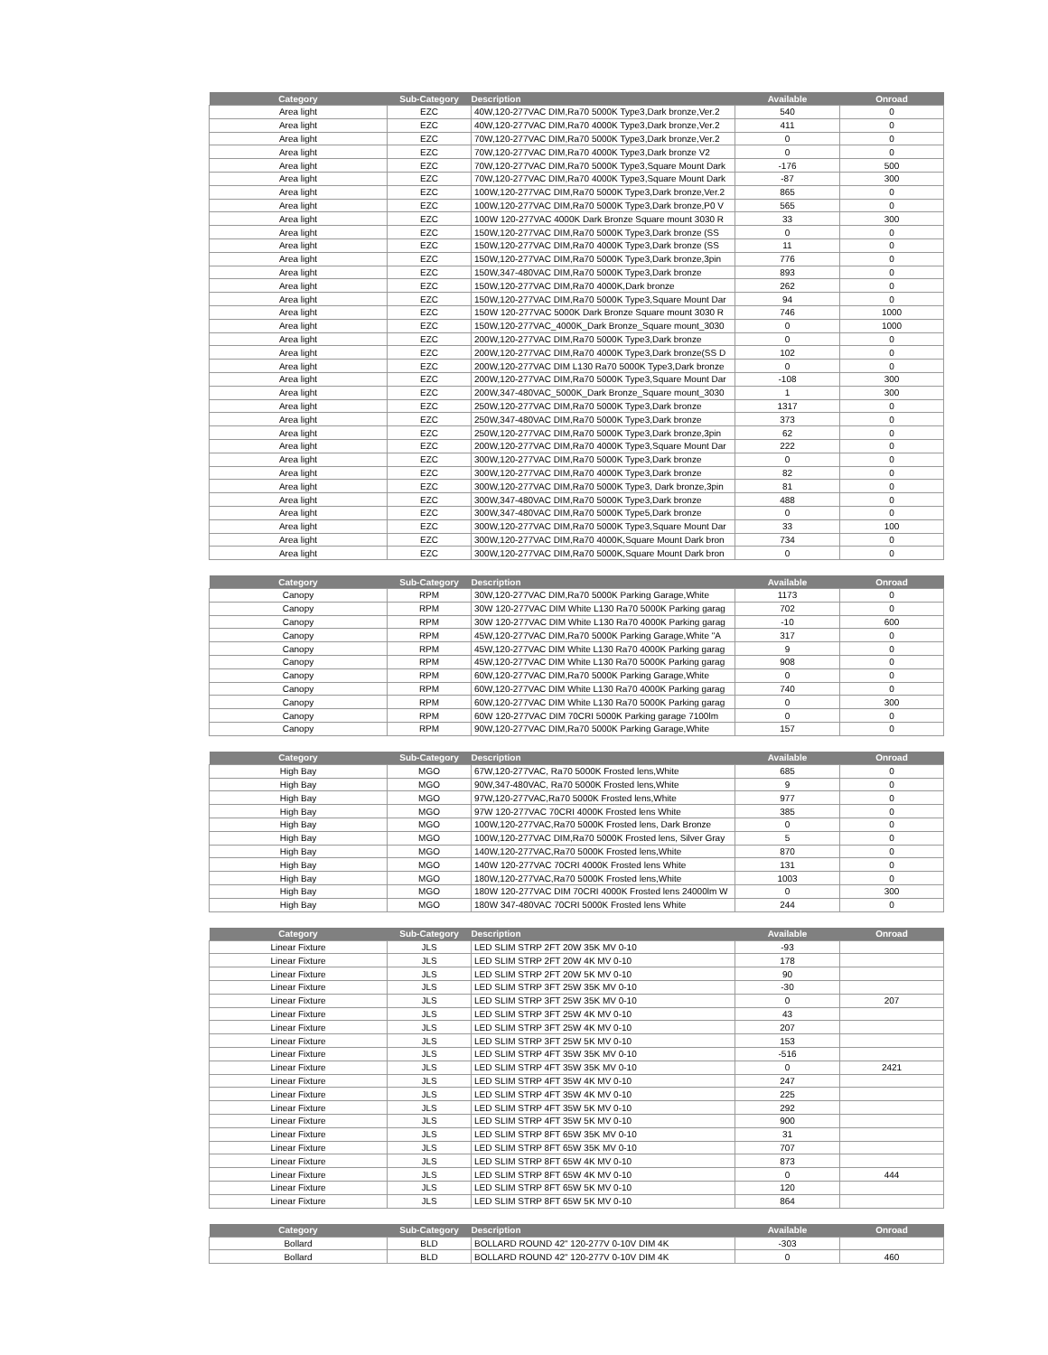| Category | Sub-Category | Description | Available | Onroad |
| --- | --- | --- | --- | --- |
| Area light | EZC | 40W,120-277VAC DIM,Ra70 5000K Type3,Dark bronze,Ver.2 | 540 | 0 |
| Area light | EZC | 40W,120-277VAC DIM,Ra70 4000K Type3,Dark bronze,Ver.2 | 411 | 0 |
| Area light | EZC | 70W,120-277VAC DIM,Ra70 5000K Type3,Dark bronze,Ver.2 | 0 | 0 |
| Area light | EZC | 70W,120-277VAC DIM,Ra70 4000K Type3,Dark bronze V2 | 0 | 0 |
| Area light | EZC | 70W,120-277VAC DIM,Ra70 5000K Type3,Square Mount Dark | -176 | 500 |
| Area light | EZC | 70W,120-277VAC DIM,Ra70 4000K Type3,Square Mount Dark | -87 | 300 |
| Area light | EZC | 100W,120-277VAC DIM,Ra70 5000K Type3,Dark bronze,Ver.2 | 865 | 0 |
| Area light | EZC | 100W,120-277VAC DIM,Ra70 5000K Type3,Dark bronze,P0 V | 565 | 0 |
| Area light | EZC | 100W 120-277VAC 4000K Dark Bronze Square mount 3030 R | 33 | 300 |
| Area light | EZC | 150W,120-277VAC DIM,Ra70 5000K Type3,Dark bronze (SS | 0 | 0 |
| Area light | EZC | 150W,120-277VAC DIM,Ra70 4000K Type3,Dark bronze (SS | 11 | 0 |
| Area light | EZC | 150W,120-277VAC DIM,Ra70 5000K Type3,Dark bronze,3pin | 776 | 0 |
| Area light | EZC | 150W,347-480VAC DIM,Ra70 5000K Type3,Dark bronze | 893 | 0 |
| Area light | EZC | 150W,120-277VAC DIM,Ra70 4000K,Dark bronze | 262 | 0 |
| Area light | EZC | 150W,120-277VAC DIM,Ra70 5000K Type3,Square Mount Dar | 94 | 0 |
| Area light | EZC | 150W 120-277VAC 5000K Dark Bronze Square mount 3030 R | 746 | 1000 |
| Area light | EZC | 150W,120-277VAC_4000K_Dark Bronze_Square mount_3030 | 0 | 1000 |
| Area light | EZC | 200W,120-277VAC DIM,Ra70 5000K Type3,Dark bronze | 0 | 0 |
| Area light | EZC | 200W,120-277VAC DIM,Ra70 4000K Type3,Dark bronze(SS D | 102 | 0 |
| Area light | EZC | 200W,120-277VAC DIM L130 Ra70 5000K Type3,Dark bronze | 0 | 0 |
| Area light | EZC | 200W,120-277VAC DIM,Ra70 5000K Type3,Square Mount Dar | -108 | 300 |
| Area light | EZC | 200W,347-480VAC_5000K_Dark Bronze_Square mount_3030 | 1 | 300 |
| Area light | EZC | 250W,120-277VAC DIM,Ra70 5000K Type3,Dark bronze | 1317 | 0 |
| Area light | EZC | 250W,347-480VAC DIM,Ra70 5000K Type3,Dark bronze | 373 | 0 |
| Area light | EZC | 250W,120-277VAC DIM,Ra70 5000K Type3,Dark bronze,3pin | 62 | 0 |
| Area light | EZC | 200W,120-277VAC DIM,Ra70 4000K Type3,Square Mount Dar | 222 | 0 |
| Area light | EZC | 300W,120-277VAC DIM,Ra70 5000K Type3,Dark bronze | 0 | 0 |
| Area light | EZC | 300W,120-277VAC DIM,Ra70 4000K Type3,Dark bronze | 82 | 0 |
| Area light | EZC | 300W,120-277VAC DIM,Ra70 5000K Type3, Dark bronze,3pin | 81 | 0 |
| Area light | EZC | 300W,347-480VAC DIM,Ra70 5000K Type3,Dark bronze | 488 | 0 |
| Area light | EZC | 300W,347-480VAC DIM,Ra70 5000K Type5,Dark bronze | 0 | 0 |
| Area light | EZC | 300W,120-277VAC DIM,Ra70 5000K Type3,Square Mount Dar | 33 | 100 |
| Area light | EZC | 300W,120-277VAC DIM,Ra70 4000K,Square Mount Dark bron | 734 | 0 |
| Area light | EZC | 300W,120-277VAC DIM,Ra70 5000K,Square Mount Dark bron | 0 | 0 |
| Category | Sub-Category | Description | Available | Onroad |
| --- | --- | --- | --- | --- |
| Canopy | RPM | 30W,120-277VAC DIM,Ra70 5000K Parking Garage,White | 1173 | 0 |
| Canopy | RPM | 30W 120-277VAC DIM White L130 Ra70 5000K Parking garag | 702 | 0 |
| Canopy | RPM | 30W 120-277VAC DIM White L130 Ra70 4000K Parking garag | -10 | 600 |
| Canopy | RPM | 45W,120-277VAC DIM,Ra70 5000K Parking Garage,White "A | 317 | 0 |
| Canopy | RPM | 45W,120-277VAC DIM White L130 Ra70 4000K Parking garag | 9 | 0 |
| Canopy | RPM | 45W,120-277VAC DIM White L130 Ra70 5000K Parking garag | 908 | 0 |
| Canopy | RPM | 60W,120-277VAC DIM,Ra70 5000K Parking Garage,White | 0 | 0 |
| Canopy | RPM | 60W,120-277VAC DIM White L130 Ra70 4000K Parking garag | 740 | 0 |
| Canopy | RPM | 60W,120-277VAC DIM White L130 Ra70 5000K Parking garag | 0 | 300 |
| Canopy | RPM | 60W 120-277VAC DIM 70CRI 5000K Parking garage 7100lm | 0 | 0 |
| Canopy | RPM | 90W,120-277VAC DIM,Ra70 5000K Parking Garage,White | 157 | 0 |
| Category | Sub-Category | Description | Available | Onroad |
| --- | --- | --- | --- | --- |
| High Bay | MGO | 67W,120-277VAC, Ra70 5000K Frosted lens,White | 685 | 0 |
| High Bay | MGO | 90W,347-480VAC, Ra70 5000K Frosted lens,White | 9 | 0 |
| High Bay | MGO | 97W,120-277VAC,Ra70 5000K Frosted lens,White | 977 | 0 |
| High Bay | MGO | 97W 120-277VAC 70CRI 4000K Frosted lens White | 385 | 0 |
| High Bay | MGO | 100W,120-277VAC,Ra70 5000K Frosted lens, Dark Bronze | 0 | 0 |
| High Bay | MGO | 100W,120-277VAC DIM,Ra70 5000K Frosted lens, Silver Gray | 5 | 0 |
| High Bay | MGO | 140W,120-277VAC,Ra70 5000K Frosted lens,White | 870 | 0 |
| High Bay | MGO | 140W 120-277VAC 70CRI 4000K Frosted lens White | 131 | 0 |
| High Bay | MGO | 180W,120-277VAC,Ra70 5000K Frosted lens,White | 1003 | 0 |
| High Bay | MGO | 180W 120-277VAC DIM 70CRI 4000K Frosted lens 24000lm W | 0 | 300 |
| High Bay | MGO | 180W 347-480VAC 70CRI 5000K Frosted lens White | 244 | 0 |
| Category | Sub-Category | Description | Available | Onroad |
| --- | --- | --- | --- | --- |
| Linear Fixture | JLS | LED SLIM STRP 2FT 20W 35K MV 0-10 | -93 | |
| Linear Fixture | JLS | LED SLIM STRP 2FT 20W 4K MV 0-10 | 178 | |
| Linear Fixture | JLS | LED SLIM STRP 2FT 20W 5K MV 0-10 | 90 | |
| Linear Fixture | JLS | LED SLIM STRP 3FT 25W 35K MV 0-10 | -30 | |
| Linear Fixture | JLS | LED SLIM STRP 3FT 25W 35K MV 0-10 | 0 | 207 |
| Linear Fixture | JLS | LED SLIM STRP 3FT 25W 4K MV 0-10 | 43 | |
| Linear Fixture | JLS | LED SLIM STRP 3FT 25W 4K MV 0-10 | 207 | |
| Linear Fixture | JLS | LED SLIM STRP 3FT 25W 5K MV 0-10 | 153 | |
| Linear Fixture | JLS | LED SLIM STRP 4FT 35W 35K MV 0-10 | -516 | |
| Linear Fixture | JLS | LED SLIM STRP 4FT 35W 35K MV 0-10 | 0 | 2421 |
| Linear Fixture | JLS | LED SLIM STRP 4FT 35W 4K MV 0-10 | 247 | |
| Linear Fixture | JLS | LED SLIM STRP 4FT 35W 4K MV 0-10 | 225 | |
| Linear Fixture | JLS | LED SLIM STRP 4FT 35W 5K MV 0-10 | 292 | |
| Linear Fixture | JLS | LED SLIM STRP 4FT 35W 5K MV 0-10 | 900 | |
| Linear Fixture | JLS | LED SLIM STRP 8FT 65W 35K MV 0-10 | 31 | |
| Linear Fixture | JLS | LED SLIM STRP 8FT 65W 35K MV 0-10 | 707 | |
| Linear Fixture | JLS | LED SLIM STRP 8FT 65W 4K MV 0-10 | 873 | |
| Linear Fixture | JLS | LED SLIM STRP 8FT 65W 4K MV 0-10 | 0 | 444 |
| Linear Fixture | JLS | LED SLIM STRP 8FT 65W 5K MV 0-10 | 120 | |
| Linear Fixture | JLS | LED SLIM STRP 8FT 65W 5K MV 0-10 | 864 | |
| Category | Sub-Category | Description | Available | Onroad |
| --- | --- | --- | --- | --- |
| Bollard | BLD | BOLLARD ROUND 42" 120-277V 0-10V DIM 4K | -303 | |
| Bollard | BLD | BOLLARD ROUND 42" 120-277V 0-10V DIM 4K | 0 | 460 |